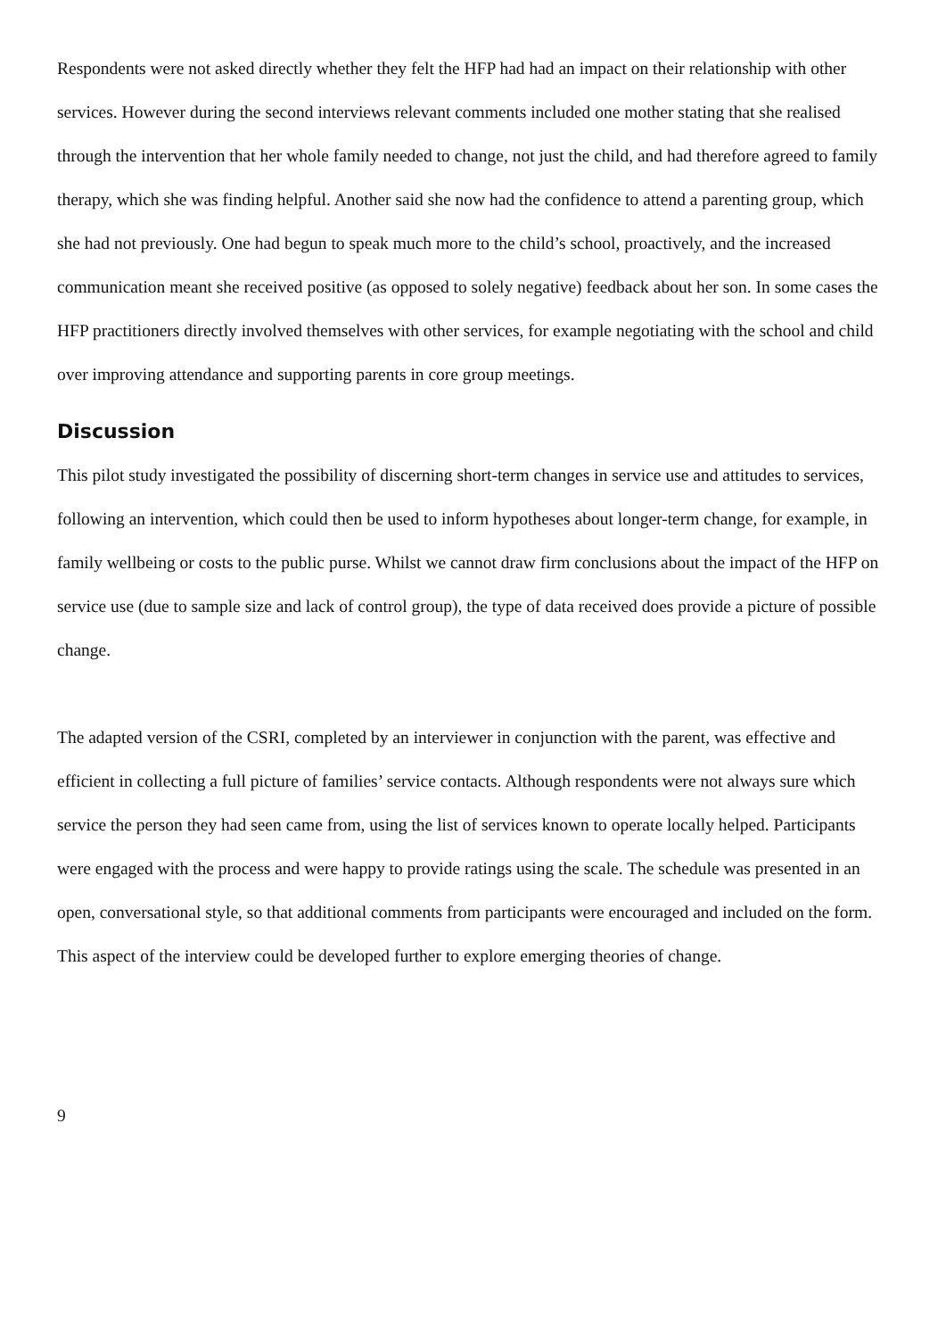Respondents were not asked directly whether they felt the HFP had had an impact on their relationship with other services. However during the second interviews relevant comments included one mother stating that she realised through the intervention that her whole family needed to change, not just the child, and had therefore agreed to family therapy, which she was finding helpful. Another said she now had the confidence to attend a parenting group, which she had not previously. One had begun to speak much more to the child’s school, proactively, and the increased communication meant she received positive (as opposed to solely negative) feedback about her son. In some cases the HFP practitioners directly involved themselves with other services, for example negotiating with the school and child over improving attendance and supporting parents in core group meetings.
Discussion
This pilot study investigated the possibility of discerning short-term changes in service use and attitudes to services, following an intervention, which could then be used to inform hypotheses about longer-term change, for example, in family wellbeing or costs to the public purse. Whilst we cannot draw firm conclusions about the impact of the HFP on service use (due to sample size and lack of control group), the type of data received does provide a picture of possible change.
The adapted version of the CSRI, completed by an interviewer in conjunction with the parent, was effective and efficient in collecting a full picture of families’ service contacts. Although respondents were not always sure which service the person they had seen came from, using the list of services known to operate locally helped. Participants were engaged with the process and were happy to provide ratings using the scale. The schedule was presented in an open, conversational style, so that additional comments from participants were encouraged and included on the form. This aspect of the interview could be developed further to explore emerging theories of change.
9